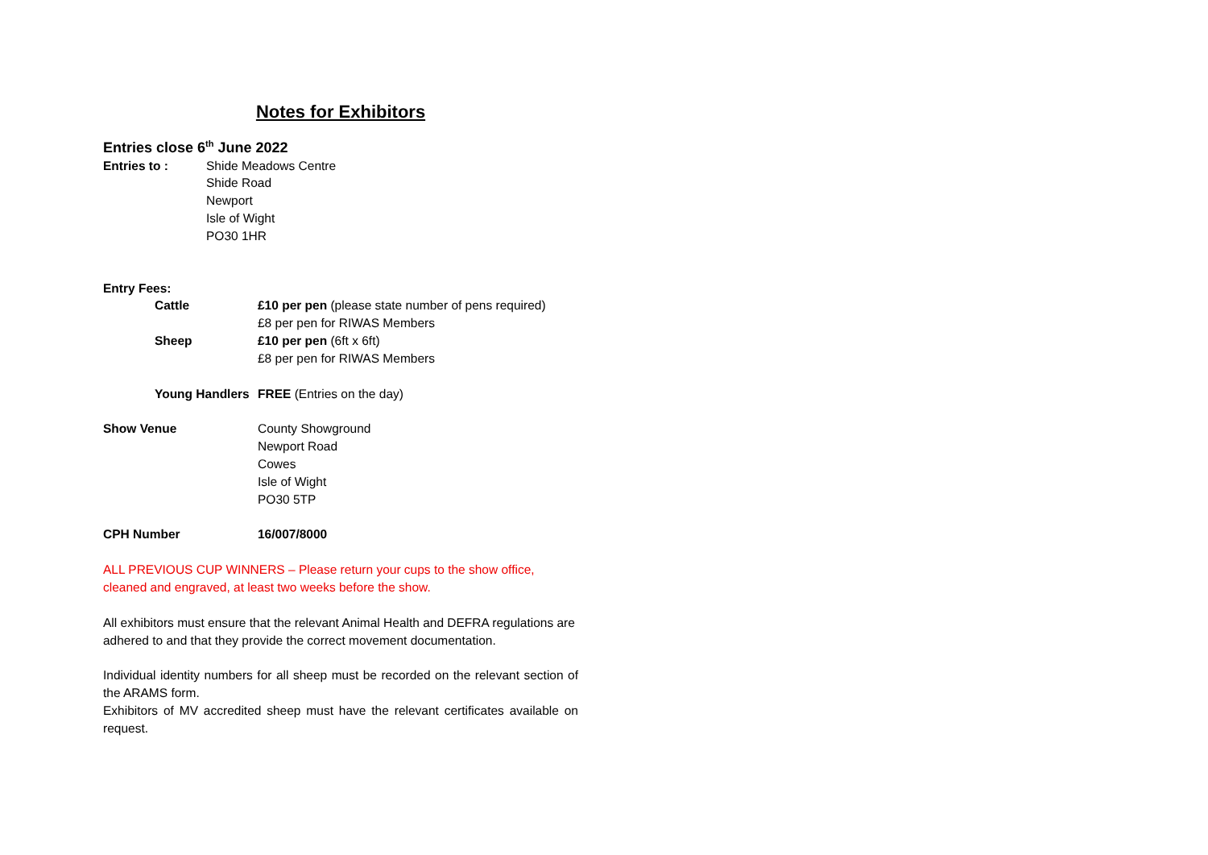Notes for Exhibitors
Entries close 6<sup>th</sup> June 2022
Entries to : Shide Meadows Centre
Shide Road
Newport
Isle of Wight
PO30 1HR
Entry Fees:
Cattle £10 per pen (please state number of pens required)
£8 per pen for RIWAS Members
Sheep £10 per pen (6ft x 6ft)
£8 per pen for RIWAS Members
Young Handlers
FREE (Entries on the day)
Show Venue County Showground
Newport Road
Cowes
Isle of Wight
PO30 5TP
CPH Number 16/007/8000
ALL PREVIOUS CUP WINNERS – Please return your cups to the show office,
cleaned and engraved, at least two weeks before the show.
All exhibitors must ensure that the relevant Animal Health and DEFRA regulations are adhered to and that they provide the correct movement documentation.
Individual identity numbers for all sheep must be recorded on the relevant section of the ARAMS form.
Exhibitors of MV accredited sheep must have the relevant certificates available on request.